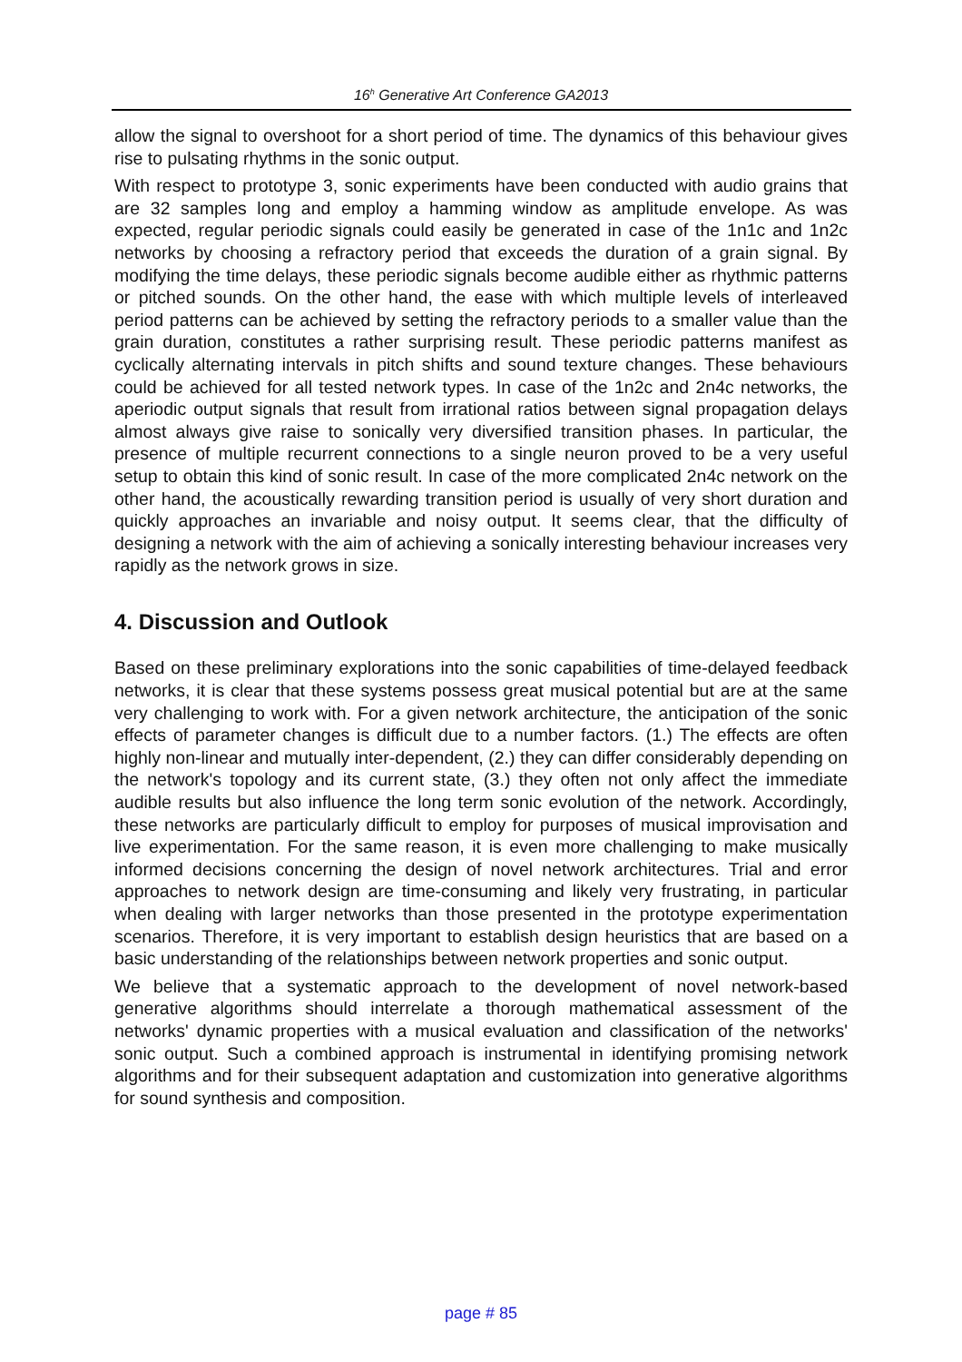16<sup>h</sup> Generative Art Conference GA2013
allow the signal to overshoot for a short period of time. The dynamics of this behaviour gives rise to pulsating rhythms in the sonic output.
With respect to prototype 3, sonic experiments have been conducted with audio grains that are 32 samples long and employ a hamming window as amplitude envelope. As was expected, regular periodic signals could easily be generated in case of the 1n1c and 1n2c networks by choosing a refractory period that exceeds the duration of a grain signal. By modifying the time delays, these periodic signals become audible either as rhythmic patterns or pitched sounds. On the other hand, the ease with which multiple levels of interleaved period patterns can be achieved by setting the refractory periods to a smaller value than the grain duration, constitutes a rather surprising result. These periodic patterns manifest as cyclically alternating intervals in pitch shifts and sound texture changes. These behaviours could be achieved for all tested network types. In case of the 1n2c and 2n4c networks, the aperiodic output signals that result from irrational ratios between signal propagation delays almost always give raise to sonically very diversified transition phases. In particular, the presence of multiple recurrent connections to a single neuron proved to be a very useful setup to obtain this kind of sonic result. In case of the more complicated 2n4c network on the other hand, the acoustically rewarding transition period is usually of very short duration and quickly approaches an invariable and noisy output. It seems clear, that the difficulty of designing a network with the aim of achieving a sonically interesting behaviour increases very rapidly as the network grows in size.
4. Discussion and Outlook
Based on these preliminary explorations into the sonic capabilities of time-delayed feedback networks, it is clear that these systems possess great musical potential but are at the same very challenging to work with. For a given network architecture, the anticipation of the sonic effects of parameter changes is difficult due to a number factors. (1.) The effects are often highly non-linear and mutually inter-dependent, (2.) they can differ considerably depending on the network's topology and its current state, (3.) they often not only affect the immediate audible results but also influence the long term sonic evolution of the network. Accordingly, these networks are particularly difficult to employ for purposes of musical improvisation and live experimentation. For the same reason, it is even more challenging to make musically informed decisions concerning the design of novel network architectures. Trial and error approaches to network design are time-consuming and likely very frustrating, in particular when dealing with larger networks than those presented in the prototype experimentation scenarios. Therefore, it is very important to establish design heuristics that are based on a basic understanding of the relationships between network properties and sonic output.
We believe that a systematic approach to the development of novel network-based generative algorithms should interrelate a thorough mathematical assessment of the networks' dynamic properties with a musical evaluation and classification of the networks' sonic output. Such a combined approach is instrumental in identifying promising network algorithms and for their subsequent adaptation and customization into generative algorithms for sound synthesis and composition.
page # 85